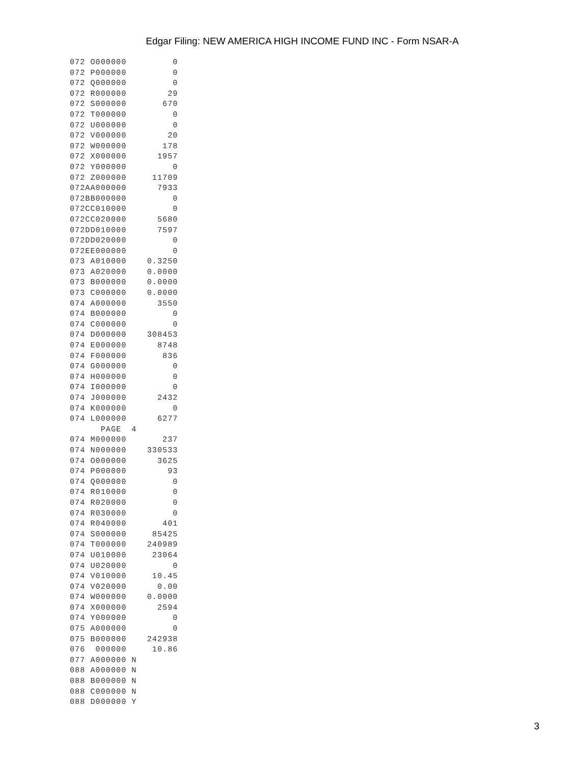Edgar Filing: NEW AMERICA HIGH INCOME FUND INC - Form NSAR-A
072 O000000         0
072 P000000         0
072 Q000000         0
072 R000000        29
072 S000000       670
072 T000000         0
072 U000000         0
072 V000000        20
072 W000000       178
072 X000000      1957
072 Y000000         0
072 Z000000     11709
072AA000000      7933
072BB000000         0
072CC010000         0
072CC020000      5680
072DD010000      7597
072DD020000         0
072EE000000         0
073 A010000    0.3250
073 A020000    0.0000
073 B000000    0.0000
073 C000000    0.0000
074 A000000      3550
074 B000000         0
074 C000000         0
074 D000000    308453
074 E000000      8748
074 F000000       836
074 G000000         0
074 H000000         0
074 I000000         0
074 J000000      2432
074 K000000         0
074 L000000      6277
      PAGE  4
074 M000000       237
074 N000000    330533
074 O000000      3625
074 P000000        93
074 Q000000         0
074 R010000         0
074 R020000         0
074 R030000         0
074 R040000       401
074 S000000     85425
074 T000000    240989
074 U010000     23064
074 U020000         0
074 V010000     10.45
074 V020000      0.00
074 W000000    0.0000
074 X000000      2594
074 Y000000         0
075 A000000         0
075 B000000    242938
076  000000     10.86
077 A000000 N
088 A000000 N
088 B000000 N
088 C000000 N
088 D000000 Y
3